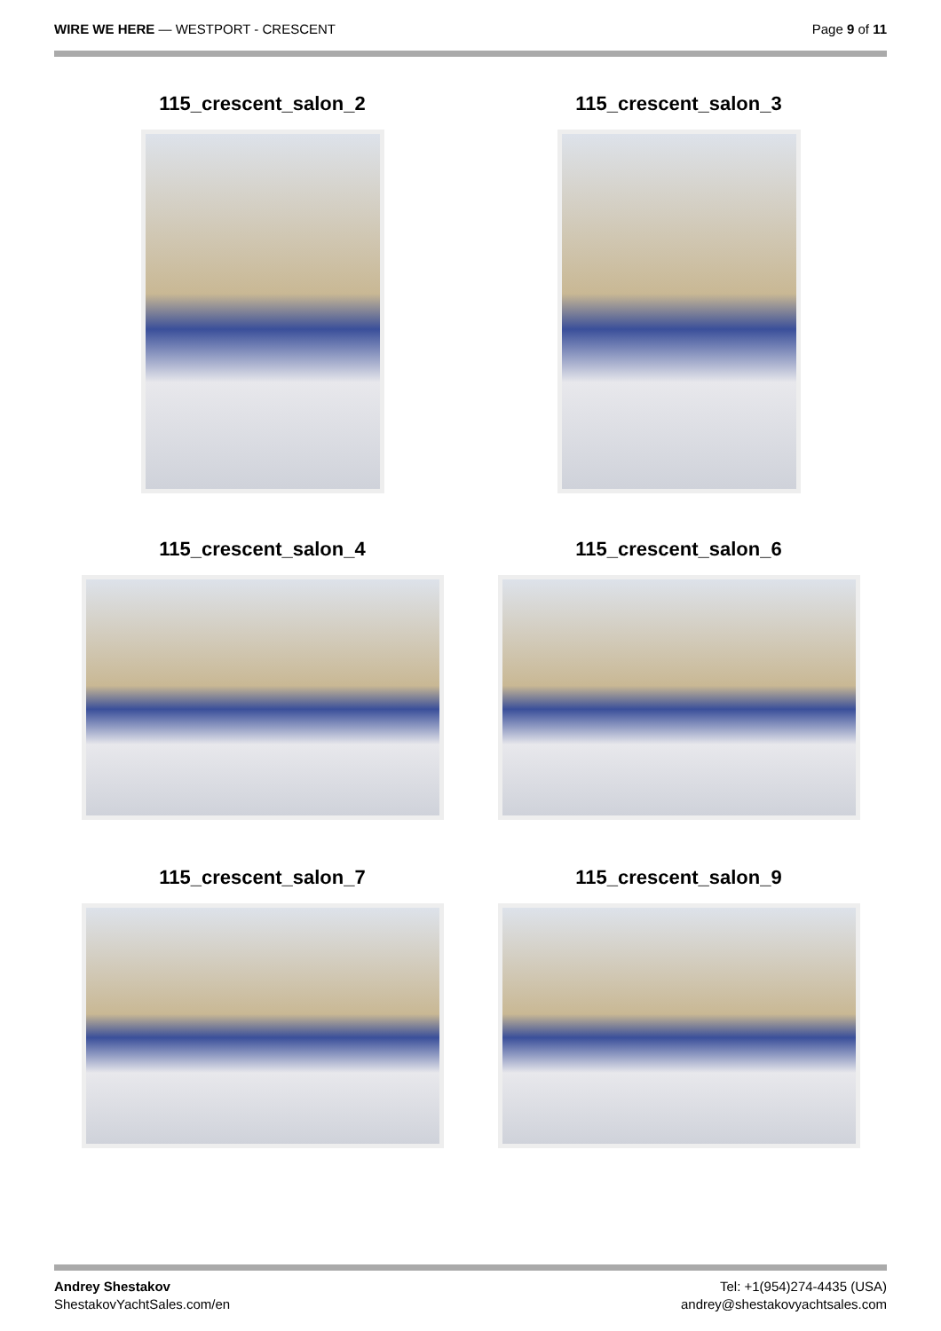WIRE WE HERE — WESTPORT - CRESCENT
Page 9 of 11
115_crescent_salon_2
115_crescent_salon_3
115_crescent_salon_4
115_crescent_salon_6
115_crescent_salon_7
115_crescent_salon_9
Andrey Shestakov
ShestakovYachtSales.com/en
Tel: +1(954)274-4435 (USA)
andrey@shestakovyachtsales.com